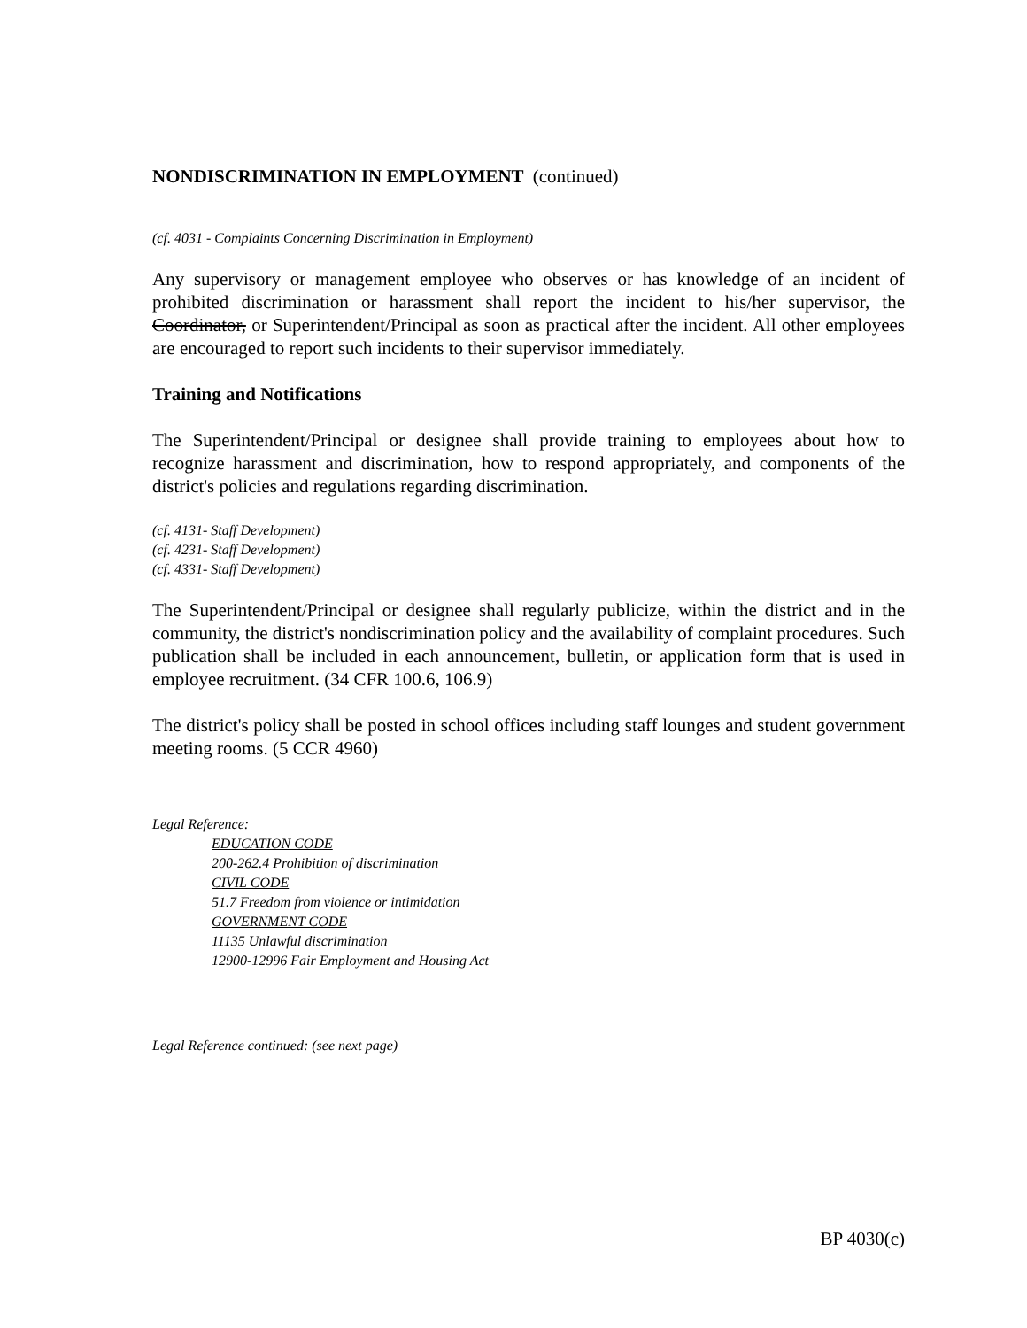NONDISCRIMINATION IN EMPLOYMENT (continued)
(cf. 4031 - Complaints Concerning Discrimination in Employment)
Any supervisory or management employee who observes or has knowledge of an incident of prohibited discrimination or harassment shall report the incident to his/her supervisor, the Coordinator, or Superintendent/Principal as soon as practical after the incident. All other employees are encouraged to report such incidents to their supervisor immediately.
Training and Notifications
The Superintendent/Principal or designee shall provide training to employees about how to recognize harassment and discrimination, how to respond appropriately, and components of the district's policies and regulations regarding discrimination.
(cf. 4131- Staff Development)
(cf. 4231- Staff Development)
(cf. 4331- Staff Development)
The Superintendent/Principal or designee shall regularly publicize, within the district and in the community, the district's nondiscrimination policy and the availability of complaint procedures. Such publication shall be included in each announcement, bulletin, or application form that is used in employee recruitment. (34 CFR 100.6, 106.9)
The district's policy shall be posted in school offices including staff lounges and student government meeting rooms. (5 CCR 4960)
Legal Reference:
EDUCATION CODE
200-262.4 Prohibition of discrimination
CIVIL CODE
51.7 Freedom from violence or intimidation
GOVERNMENT CODE
11135 Unlawful discrimination
12900-12996 Fair Employment and Housing Act
Legal Reference continued: (see next page)
BP 4030(c)